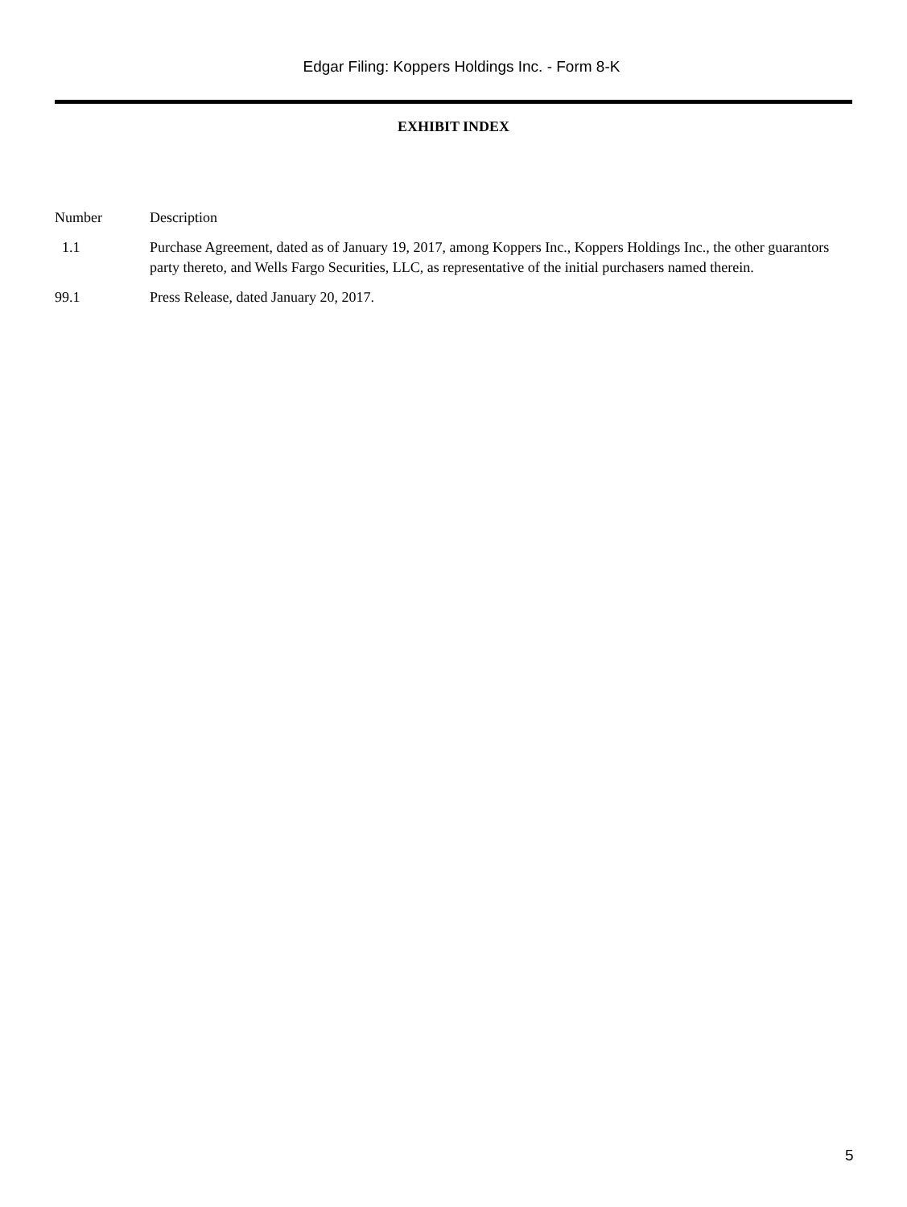Edgar Filing: Koppers Holdings Inc. - Form 8-K
EXHIBIT INDEX
| Number | Description |
| --- | --- |
| 1.1 | Purchase Agreement, dated as of January 19, 2017, among Koppers Inc., Koppers Holdings Inc., the other guarantors party thereto, and Wells Fargo Securities, LLC, as representative of the initial purchasers named therein. |
| 99.1 | Press Release, dated January 20, 2017. |
5